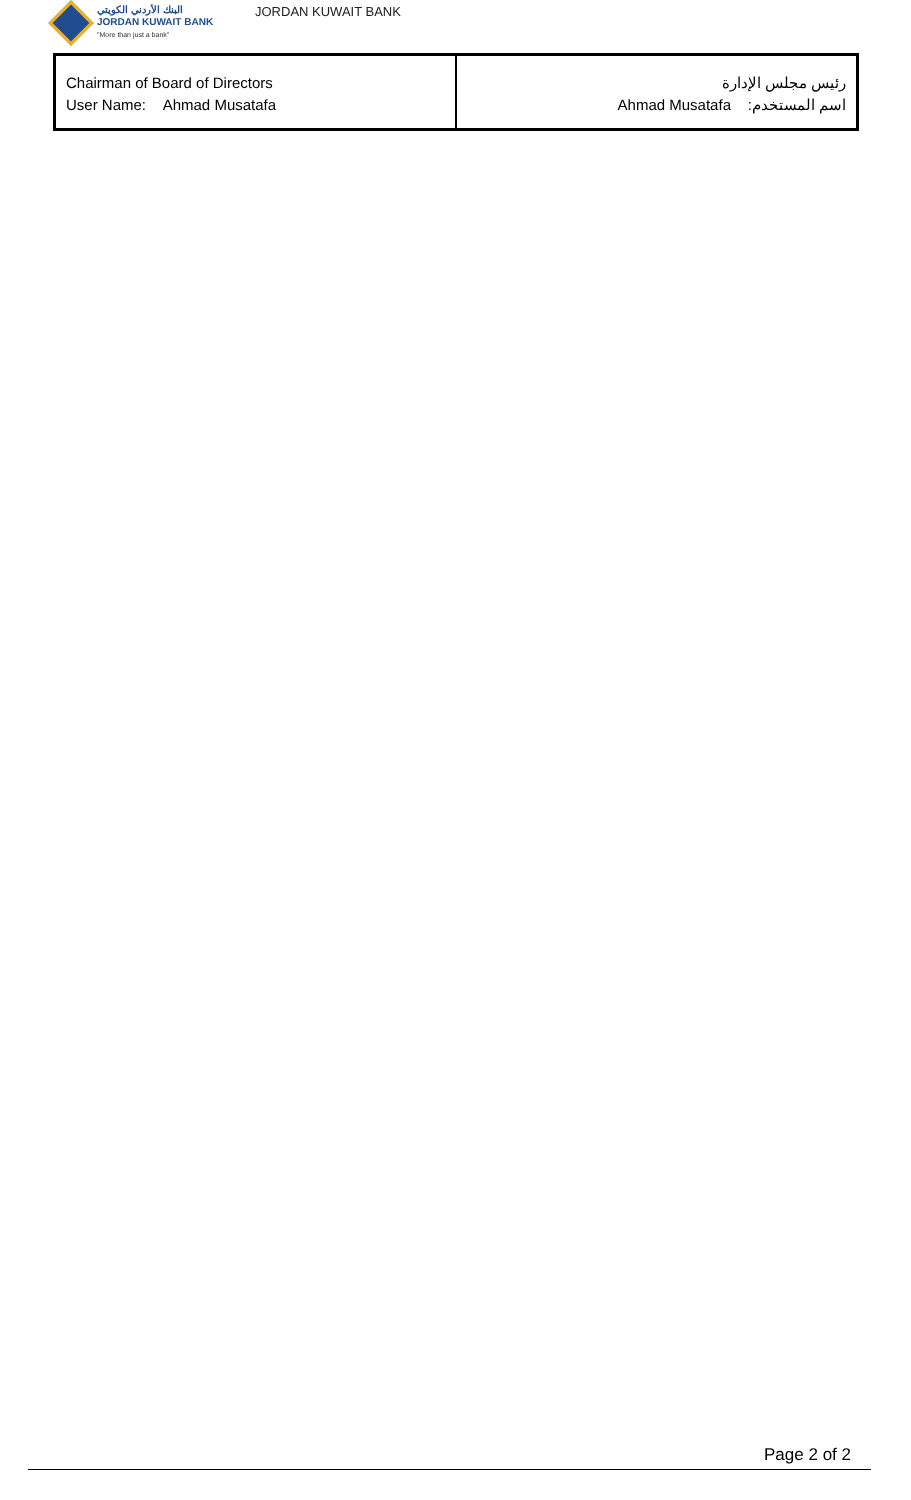البنك الأردني الكويتي
JORDAN KUWAIT BANK
"More than just a bank"
JORDAN KUWAIT BANK
| Chairman of Board of Directors User Name: Ahmad Musatafa | رئيس مجلس الإدارة Ahmad Musatafa اسم المستخدم: |
Page 2 of 2